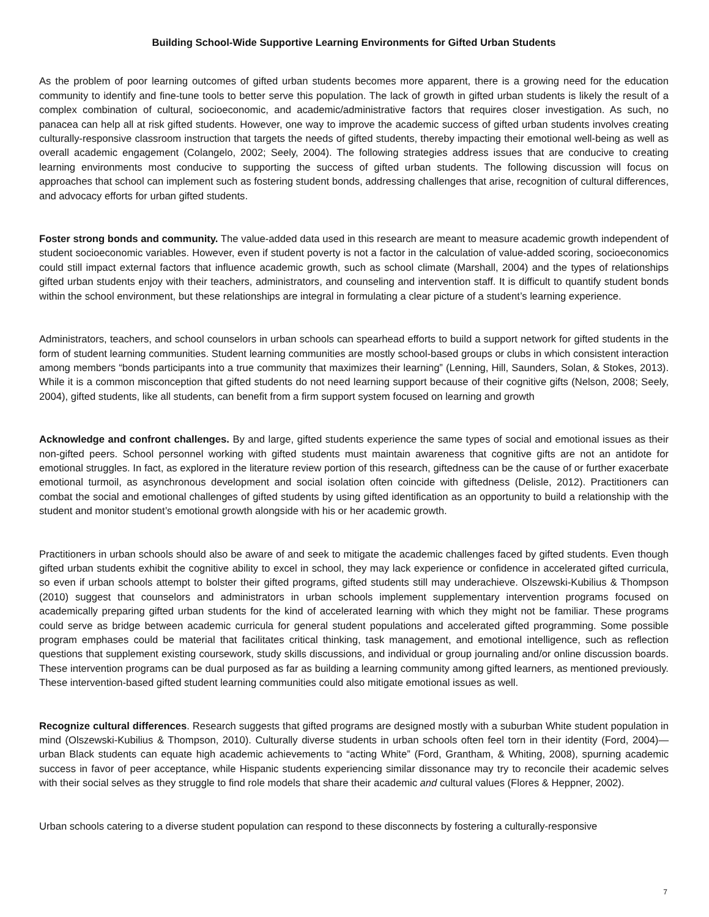Building School-Wide Supportive Learning Environments for Gifted Urban Students
As the problem of poor learning outcomes of gifted urban students becomes more apparent, there is a growing need for the education community to identify and fine-tune tools to better serve this population. The lack of growth in gifted urban students is likely the result of a complex combination of cultural, socioeconomic, and academic/administrative factors that requires closer investigation. As such, no panacea can help all at risk gifted students. However, one way to improve the academic success of gifted urban students involves creating culturally-responsive classroom instruction that targets the needs of gifted students, thereby impacting their emotional well-being as well as overall academic engagement (Colangelo, 2002; Seely, 2004). The following strategies address issues that are conducive to creating learning environments most conducive to supporting the success of gifted urban students. The following discussion will focus on approaches that school can implement such as fostering student bonds, addressing challenges that arise, recognition of cultural differences, and advocacy efforts for urban gifted students.
Foster strong bonds and community. The value-added data used in this research are meant to measure academic growth independent of student socioeconomic variables. However, even if student poverty is not a factor in the calculation of value-added scoring, socioeconomics could still impact external factors that influence academic growth, such as school climate (Marshall, 2004) and the types of relationships gifted urban students enjoy with their teachers, administrators, and counseling and intervention staff. It is difficult to quantify student bonds within the school environment, but these relationships are integral in formulating a clear picture of a student’s learning experience.
Administrators, teachers, and school counselors in urban schools can spearhead efforts to build a support network for gifted students in the form of student learning communities. Student learning communities are mostly school-based groups or clubs in which consistent interaction among members “bonds participants into a true community that maximizes their learning” (Lenning, Hill, Saunders, Solan, & Stokes, 2013). While it is a common misconception that gifted students do not need learning support because of their cognitive gifts (Nelson, 2008; Seely, 2004), gifted students, like all students, can benefit from a firm support system focused on learning and growth
Acknowledge and confront challenges. By and large, gifted students experience the same types of social and emotional issues as their non-gifted peers. School personnel working with gifted students must maintain awareness that cognitive gifts are not an antidote for emotional struggles. In fact, as explored in the literature review portion of this research, giftedness can be the cause of or further exacerbate emotional turmoil, as asynchronous development and social isolation often coincide with giftedness (Delisle, 2012). Practitioners can combat the social and emotional challenges of gifted students by using gifted identification as an opportunity to build a relationship with the student and monitor student’s emotional growth alongside with his or her academic growth.
Practitioners in urban schools should also be aware of and seek to mitigate the academic challenges faced by gifted students. Even though gifted urban students exhibit the cognitive ability to excel in school, they may lack experience or confidence in accelerated gifted curricula, so even if urban schools attempt to bolster their gifted programs, gifted students still may underachieve. Olszewski-Kubilius & Thompson (2010) suggest that counselors and administrators in urban schools implement supplementary intervention programs focused on academically preparing gifted urban students for the kind of accelerated learning with which they might not be familiar. These programs could serve as bridge between academic curricula for general student populations and accelerated gifted programming. Some possible program emphases could be material that facilitates critical thinking, task management, and emotional intelligence, such as reflection questions that supplement existing coursework, study skills discussions, and individual or group journaling and/or online discussion boards. These intervention programs can be dual purposed as far as building a learning community among gifted learners, as mentioned previously. These intervention-based gifted student learning communities could also mitigate emotional issues as well.
Recognize cultural differences. Research suggests that gifted programs are designed mostly with a suburban White student population in mind (Olszewski-Kubilius & Thompson, 2010). Culturally diverse students in urban schools often feel torn in their identity (Ford, 2004)—urban Black students can equate high academic achievements to “acting White” (Ford, Grantham, & Whiting, 2008), spurning academic success in favor of peer acceptance, while Hispanic students experiencing similar dissonance may try to reconcile their academic selves with their social selves as they struggle to find role models that share their academic and cultural values (Flores & Heppner, 2002).
Urban schools catering to a diverse student population can respond to these disconnects by fostering a culturally-responsive
7